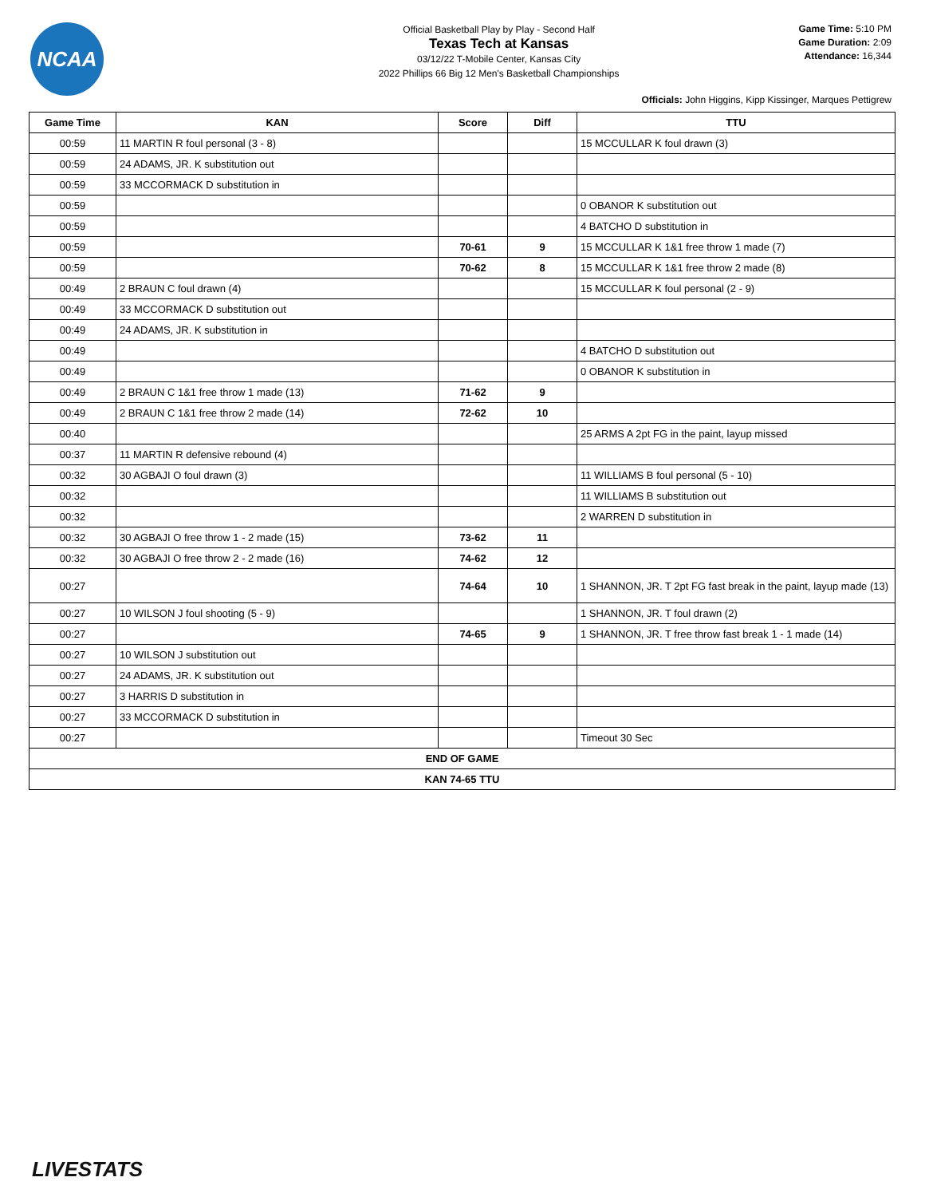NCAA
Official Basketball Play by Play - Second Half
Texas Tech at Kansas
03/12/22 T-Mobile Center, Kansas City
2022 Phillips 66 Big 12 Men's Basketball Championships
Game Time: 5:10 PM
Game Duration: 2:09
Attendance: 16,344
Officials: John Higgins, Kipp Kissinger, Marques Pettigrew
| Game Time | KAN | Score | Diff | TTU |
| --- | --- | --- | --- | --- |
| 00:59 | 11 MARTIN R foul personal (3 - 8) | | | 15 MCCULLAR K foul drawn (3) |
| 00:59 | 24 ADAMS, JR. K substitution out | | | |
| 00:59 | 33 MCCORMACK D substitution in | | | |
| 00:59 | | | | 0 OBANOR K substitution out |
| 00:59 | | | | 4 BATCHO D substitution in |
| 00:59 | | 70-61 | 9 | 15 MCCULLAR K 1&1 free throw 1 made (7) |
| 00:59 | | 70-62 | 8 | 15 MCCULLAR K 1&1 free throw 2 made (8) |
| 00:49 | 2 BRAUN C foul drawn (4) | | | 15 MCCULLAR K foul personal (2 - 9) |
| 00:49 | 33 MCCORMACK D substitution out | | | |
| 00:49 | 24 ADAMS, JR. K substitution in | | | |
| 00:49 | | | | 4 BATCHO D substitution out |
| 00:49 | | | | 0 OBANOR K substitution in |
| 00:49 | 2 BRAUN C 1&1 free throw 1 made (13) | 71-62 | 9 | |
| 00:49 | 2 BRAUN C 1&1 free throw 2 made (14) | 72-62 | 10 | |
| 00:40 | | | | 25 ARMS A 2pt FG in the paint, layup missed |
| 00:37 | 11 MARTIN R defensive rebound (4) | | | |
| 00:32 | 30 AGBAJI O foul drawn (3) | | | 11 WILLIAMS B foul personal (5 - 10) |
| 00:32 | | | | 11 WILLIAMS B substitution out |
| 00:32 | | | | 2 WARREN D substitution in |
| 00:32 | 30 AGBAJI O free throw 1 - 2 made (15) | 73-62 | 11 | |
| 00:32 | 30 AGBAJI O free throw 2 - 2 made (16) | 74-62 | 12 | |
| 00:27 | | 74-64 | 10 | 1 SHANNON, JR. T 2pt FG fast break in the paint, layup made (13) |
| 00:27 | 10 WILSON J foul shooting (5 - 9) | | | 1 SHANNON, JR. T foul drawn (2) |
| 00:27 | | 74-65 | 9 | 1 SHANNON, JR. T free throw fast break 1 - 1 made (14) |
| 00:27 | 10 WILSON J substitution out | | | |
| 00:27 | 24 ADAMS, JR. K substitution out | | | |
| 00:27 | 3 HARRIS D substitution in | | | |
| 00:27 | 33 MCCORMACK D substitution in | | | |
| 00:27 | | | | Timeout 30 Sec |
| END OF GAME | | | | |
| KAN 74-65 TTU | | | | |
LIVESTATS